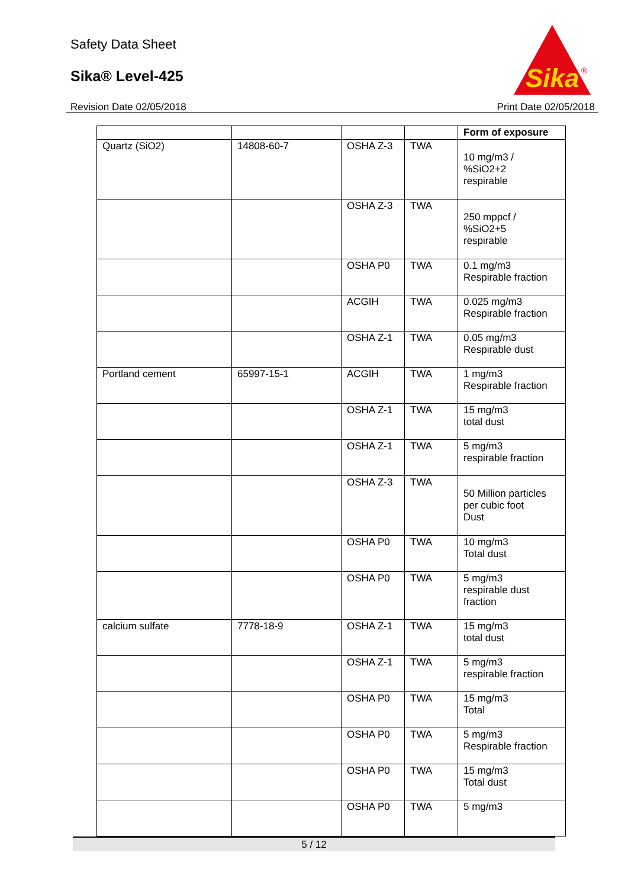Safety Data Sheet
Sika® Level-425
Sika
®
Revision Date 02/05/2018 Print Date 02/05/2018
| | | | | Form of exposure |
| --- | --- | --- | --- | --- |
| Quartz (SiO2) | 14808-60-7 | OSHA Z-3 | TWA | 10 mg/m3 / %SiO2+2 respirable |
| | | OSHA Z-3 | TWA | 250 mppcf / %SiO2+5 respirable |
| | | OSHA P0 | TWA | 0.1 mg/m3 Respirable fraction |
| | | ACGIH | TWA | 0.025 mg/m3 Respirable fraction |
| | | OSHA Z-1 | TWA | 0.05 mg/m3 Respirable dust |
| Portland cement | 65997-15-1 | ACGIH | TWA | 1 mg/m3 Respirable fraction |
| | | OSHA Z-1 | TWA | 15 mg/m3 total dust |
| | | OSHA Z-1 | TWA | 5 mg/m3 respirable fraction |
| | | OSHA Z-3 | TWA | 50 Million particles per cubic foot Dust |
| | | OSHA P0 | TWA | 10 mg/m3 Total dust |
| | | OSHA P0 | TWA | 5 mg/m3 respirable dust fraction |
| calcium sulfate | 7778-18-9 | OSHA Z-1 | TWA | 15 mg/m3 total dust |
| | | OSHA Z-1 | TWA | 5 mg/m3 respirable fraction |
| | | OSHA P0 | TWA | 15 mg/m3 Total |
| | | OSHA P0 | TWA | 5 mg/m3 Respirable fraction |
| | | OSHA P0 | TWA | 15 mg/m3 Total dust |
| | | OSHA P0 | TWA | 5 mg/m3 |
5 / 12